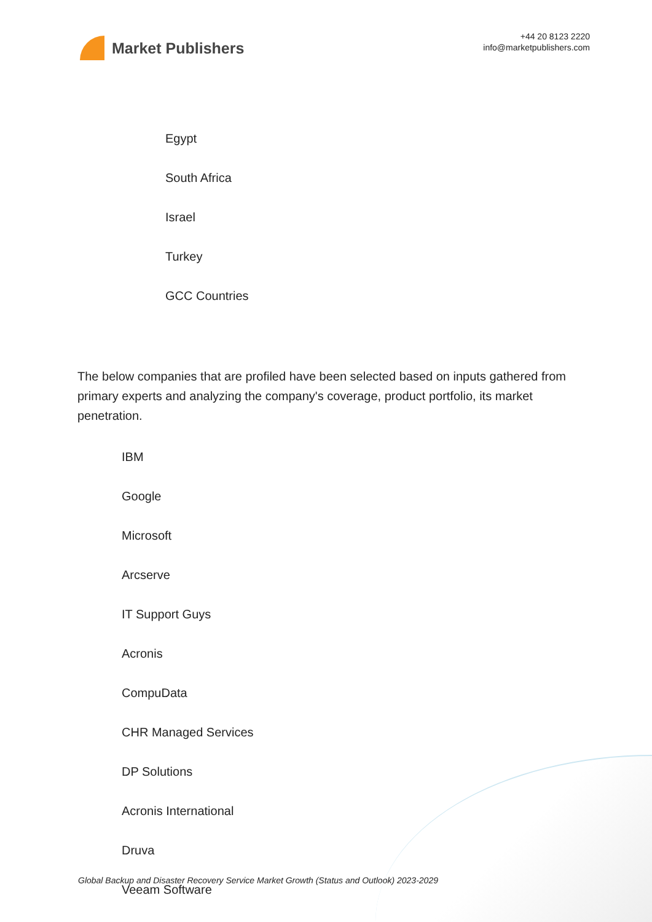Market Publishers
+44 20 8123 2220
info@marketpublishers.com
Egypt
South Africa
Israel
Turkey
GCC Countries
The below companies that are profiled have been selected based on inputs gathered from primary experts and analyzing the company's coverage, product portfolio, its market penetration.
IBM
Google
Microsoft
Arcserve
IT Support Guys
Acronis
CompuData
CHR Managed Services
DP Solutions
Acronis International
Druva
Veeam Software
Global Backup and Disaster Recovery Service Market Growth (Status and Outlook) 2023-2029